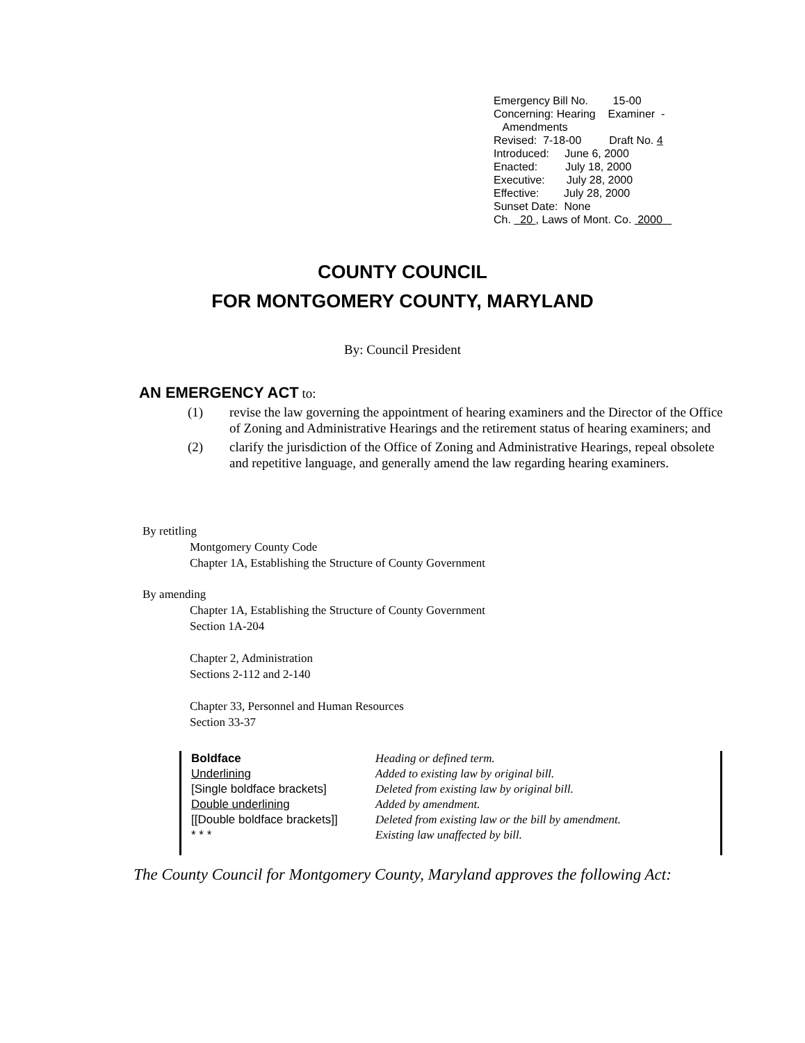Emergency Bill No. 15-00
Concerning: Hearing Examiner -
Amendments
Revised: 7-18-00 Draft No. 4
Introduced: June 6, 2000
Enacted: July 18, 2000
Executive: July 28, 2000
Effective: July 28, 2000
Sunset Date: None
Ch. 20 , Laws of Mont. Co. 2000
COUNTY COUNCIL
FOR MONTGOMERY COUNTY, MARYLAND
By: Council President
AN EMERGENCY ACT to:
(1) revise the law governing the appointment of hearing examiners and the Director of the Office of Zoning and Administrative Hearings and the retirement status of hearing examiners; and
(2) clarify the jurisdiction of the Office of Zoning and Administrative Hearings, repeal obsolete and repetitive language, and generally amend the law regarding hearing examiners.
By retitling
Montgomery County Code
Chapter 1A, Establishing the Structure of County Government
By amending
Chapter 1A, Establishing the Structure of County Government
Section 1A-204
Chapter 2, Administration
Sections 2-112 and 2-140
Chapter 33, Personnel and Human Resources
Section 33-37
Boldface
Underlining
[Single boldface brackets]
Double underlining
[[Double boldface brackets]]
* * *
Heading or defined term.
Added to existing law by original bill.
Deleted from existing law by original bill.
Added by amendment.
Deleted from existing law or the bill by amendment.
Existing law unaffected by bill.
The County Council for Montgomery County, Maryland approves the following Act: